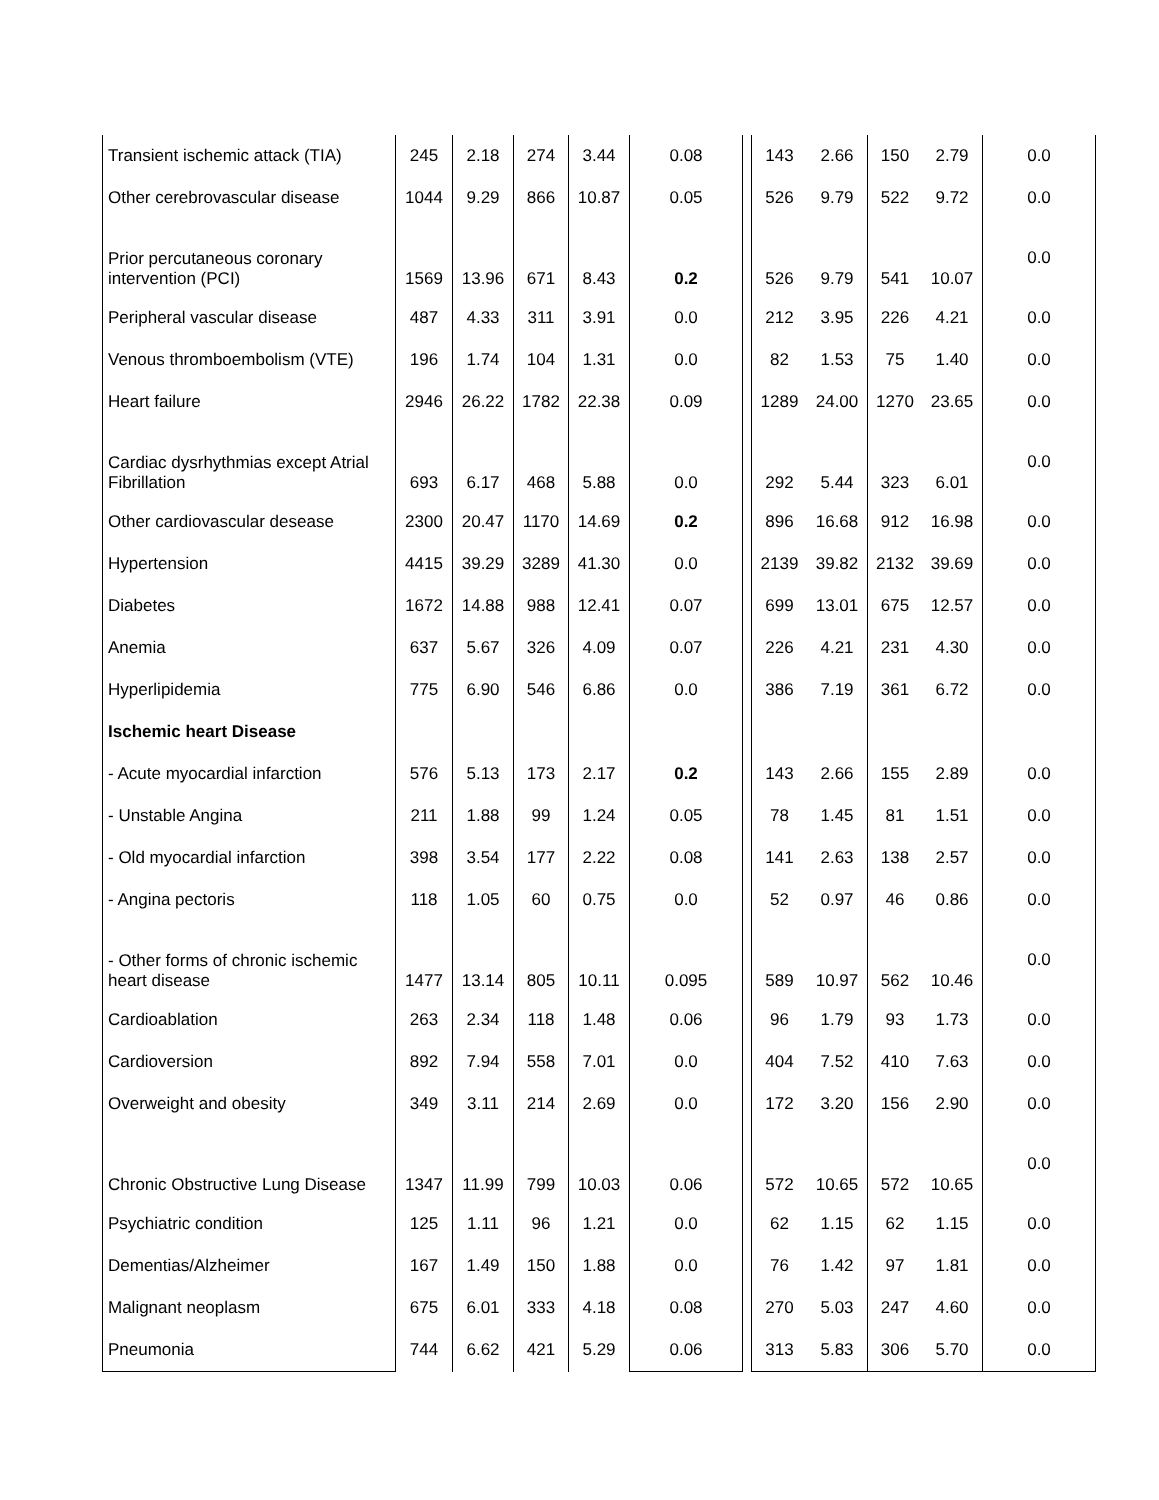| Transient ischemic attack (TIA) | 245 | 2.18 | 274 | 3.44 | 0.08 | | 143 | 2.66 | 150 | 2.79 | 0.0 |
| Other cerebrovascular disease | 1044 | 9.29 | 866 | 10.87 | 0.05 | | 526 | 9.79 | 522 | 9.72 | 0.0 |
| Prior percutaneous coronary intervention (PCI) | 1569 | 13.96 | 671 | 8.43 | 0.2 | | 526 | 9.79 | 541 | 10.07 | 0.0 |
| Peripheral vascular disease | 487 | 4.33 | 311 | 3.91 | 0.0 | | 212 | 3.95 | 226 | 4.21 | 0.0 |
| Venous thromboembolism (VTE) | 196 | 1.74 | 104 | 1.31 | 0.0 | | 82 | 1.53 | 75 | 1.40 | 0.0 |
| Heart failure | 2946 | 26.22 | 1782 | 22.38 | 0.09 | | 1289 | 24.00 | 1270 | 23.65 | 0.0 |
| Cardiac dysrhythmias except Atrial Fibrillation | 693 | 6.17 | 468 | 5.88 | 0.0 | | 292 | 5.44 | 323 | 6.01 | 0.0 |
| Other cardiovascular desease | 2300 | 20.47 | 1170 | 14.69 | 0.2 | | 896 | 16.68 | 912 | 16.98 | 0.0 |
| Hypertension | 4415 | 39.29 | 3289 | 41.30 | 0.0 | | 2139 | 39.82 | 2132 | 39.69 | 0.0 |
| Diabetes | 1672 | 14.88 | 988 | 12.41 | 0.07 | | 699 | 13.01 | 675 | 12.57 | 0.0 |
| Anemia | 637 | 5.67 | 326 | 4.09 | 0.07 | | 226 | 4.21 | 231 | 4.30 | 0.0 |
| Hyperlipidemia | 775 | 6.90 | 546 | 6.86 | 0.0 | | 386 | 7.19 | 361 | 6.72 | 0.0 |
| Ischemic heart Disease | | | | | | | | | | | |
| - Acute myocardial infarction | 576 | 5.13 | 173 | 2.17 | 0.2 | | 143 | 2.66 | 155 | 2.89 | 0.0 |
| - Unstable Angina | 211 | 1.88 | 99 | 1.24 | 0.05 | | 78 | 1.45 | 81 | 1.51 | 0.0 |
| - Old myocardial infarction | 398 | 3.54 | 177 | 2.22 | 0.08 | | 141 | 2.63 | 138 | 2.57 | 0.0 |
| - Angina pectoris | 118 | 1.05 | 60 | 0.75 | 0.0 | | 52 | 0.97 | 46 | 0.86 | 0.0 |
| - Other forms of chronic ischemic heart disease | 1477 | 13.14 | 805 | 10.11 | 0.095 | | 589 | 10.97 | 562 | 10.46 | 0.0 |
| Cardioablation | 263 | 2.34 | 118 | 1.48 | 0.06 | | 96 | 1.79 | 93 | 1.73 | 0.0 |
| Cardioversion | 892 | 7.94 | 558 | 7.01 | 0.0 | | 404 | 7.52 | 410 | 7.63 | 0.0 |
| Overweight and obesity | 349 | 3.11 | 214 | 2.69 | 0.0 | | 172 | 3.20 | 156 | 2.90 | 0.0 |
| Chronic Obstructive Lung Disease | 1347 | 11.99 | 799 | 10.03 | 0.06 | | 572 | 10.65 | 572 | 10.65 | 0.0 |
| Psychiatric condition | 125 | 1.11 | 96 | 1.21 | 0.0 | | 62 | 1.15 | 62 | 1.15 | 0.0 |
| Dementias/Alzheimer | 167 | 1.49 | 150 | 1.88 | 0.0 | | 76 | 1.42 | 97 | 1.81 | 0.0 |
| Malignant neoplasm | 675 | 6.01 | 333 | 4.18 | 0.08 | | 270 | 5.03 | 247 | 4.60 | 0.0 |
| Pneumonia | 744 | 6.62 | 421 | 5.29 | 0.06 | | 313 | 5.83 | 306 | 5.70 | 0.0 |